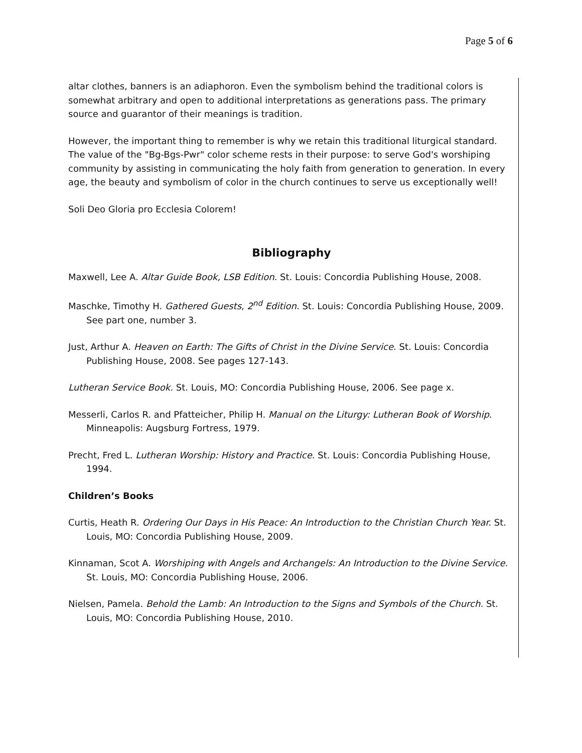Page 5 of 6
altar clothes, banners is an adiaphoron. Even the symbolism behind the traditional colors is somewhat arbitrary and open to additional interpretations as generations pass. The primary source and guarantor of their meanings is tradition.
However, the important thing to remember is why we retain this traditional liturgical standard. The value of the "Bg-Bgs-Pwr" color scheme rests in their purpose: to serve God's worshiping community by assisting in communicating the holy faith from generation to generation. In every age, the beauty and symbolism of color in the church continues to serve us exceptionally well!
Soli Deo Gloria pro Ecclesia Colorem!
Bibliography
Maxwell, Lee A. Altar Guide Book, LSB Edition. St. Louis: Concordia Publishing House, 2008.
Maschke, Timothy H. Gathered Guests, 2<sup>nd</sup> Edition. St. Louis: Concordia Publishing House, 2009. See part one, number 3.
Just, Arthur A. Heaven on Earth: The Gifts of Christ in the Divine Service. St. Louis: Concordia Publishing House, 2008. See pages 127-143.
Lutheran Service Book. St. Louis, MO: Concordia Publishing House, 2006. See page x.
Messerli, Carlos R. and Pfatteicher, Philip H. Manual on the Liturgy: Lutheran Book of Worship. Minneapolis: Augsburg Fortress, 1979.
Precht, Fred L. Lutheran Worship: History and Practice. St. Louis: Concordia Publishing House, 1994.
Children’s Books
Curtis, Heath R. Ordering Our Days in His Peace: An Introduction to the Christian Church Year. St. Louis, MO: Concordia Publishing House, 2009.
Kinnaman, Scot A. Worshiping with Angels and Archangels: An Introduction to the Divine Service. St. Louis, MO: Concordia Publishing House, 2006.
Nielsen, Pamela. Behold the Lamb: An Introduction to the Signs and Symbols of the Church. St. Louis, MO: Concordia Publishing House, 2010.